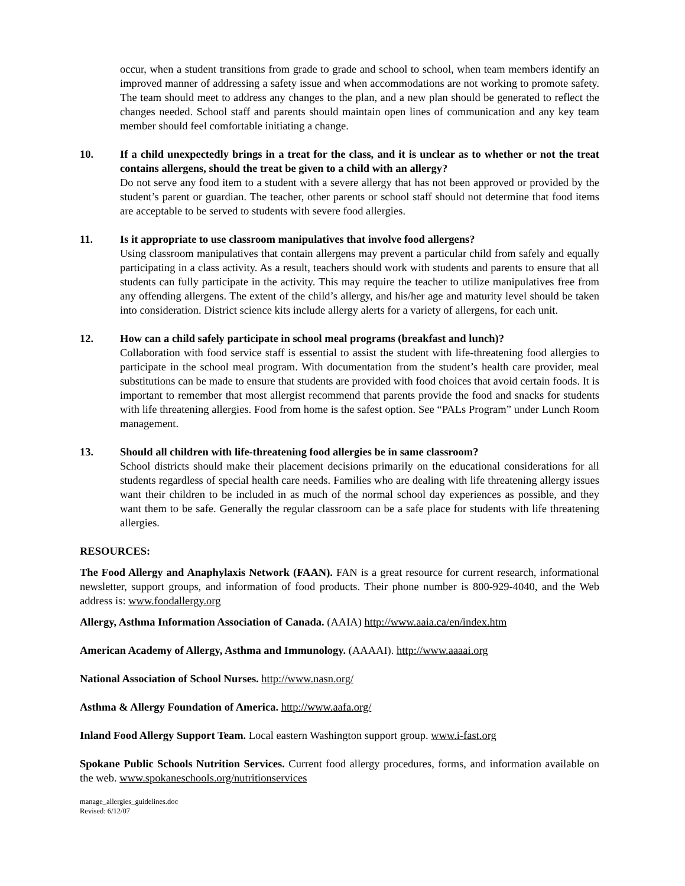occur, when a student transitions from grade to grade and school to school, when team members identify an improved manner of addressing a safety issue and when accommodations are not working to promote safety. The team should meet to address any changes to the plan, and a new plan should be generated to reflect the changes needed. School staff and parents should maintain open lines of communication and any key team member should feel comfortable initiating a change.
10. If a child unexpectedly brings in a treat for the class, and it is unclear as to whether or not the treat contains allergens, should the treat be given to a child with an allergy?
Do not serve any food item to a student with a severe allergy that has not been approved or provided by the student’s parent or guardian. The teacher, other parents or school staff should not determine that food items are acceptable to be served to students with severe food allergies.
11. Is it appropriate to use classroom manipulatives that involve food allergens?
Using classroom manipulatives that contain allergens may prevent a particular child from safely and equally participating in a class activity. As a result, teachers should work with students and parents to ensure that all students can fully participate in the activity. This may require the teacher to utilize manipulatives free from any offending allergens. The extent of the child’s allergy, and his/her age and maturity level should be taken into consideration. District science kits include allergy alerts for a variety of allergens, for each unit.
12. How can a child safely participate in school meal programs (breakfast and lunch)?
Collaboration with food service staff is essential to assist the student with life-threatening food allergies to participate in the school meal program. With documentation from the student’s health care provider, meal substitutions can be made to ensure that students are provided with food choices that avoid certain foods. It is important to remember that most allergist recommend that parents provide the food and snacks for students with life threatening allergies. Food from home is the safest option. See “PALs Program” under Lunch Room management.
13. Should all children with life-threatening food allergies be in same classroom?
School districts should make their placement decisions primarily on the educational considerations for all students regardless of special health care needs. Families who are dealing with life threatening allergy issues want their children to be included in as much of the normal school day experiences as possible, and they want them to be safe. Generally the regular classroom can be a safe place for students with life threatening allergies.
RESOURCES:
The Food Allergy and Anaphylaxis Network (FAAN). FAN is a great resource for current research, informational newsletter, support groups, and information of food products. Their phone number is 800-929-4040, and the Web address is: www.foodallergy.org
Allergy, Asthma Information Association of Canada. (AAIA) http://www.aaia.ca/en/index.htm
American Academy of Allergy, Asthma and Immunology. (AAAAI). http://www.aaaai.org
National Association of School Nurses. http://www.nasn.org/
Asthma & Allergy Foundation of America. http://www.aafa.org/
Inland Food Allergy Support Team. Local eastern Washington support group. www.i-fast.org
Spokane Public Schools Nutrition Services. Current food allergy procedures, forms, and information available on the web. www.spokaneschools.org/nutritionservices
manage_allergies_guidelines.doc
Revised: 6/12/07